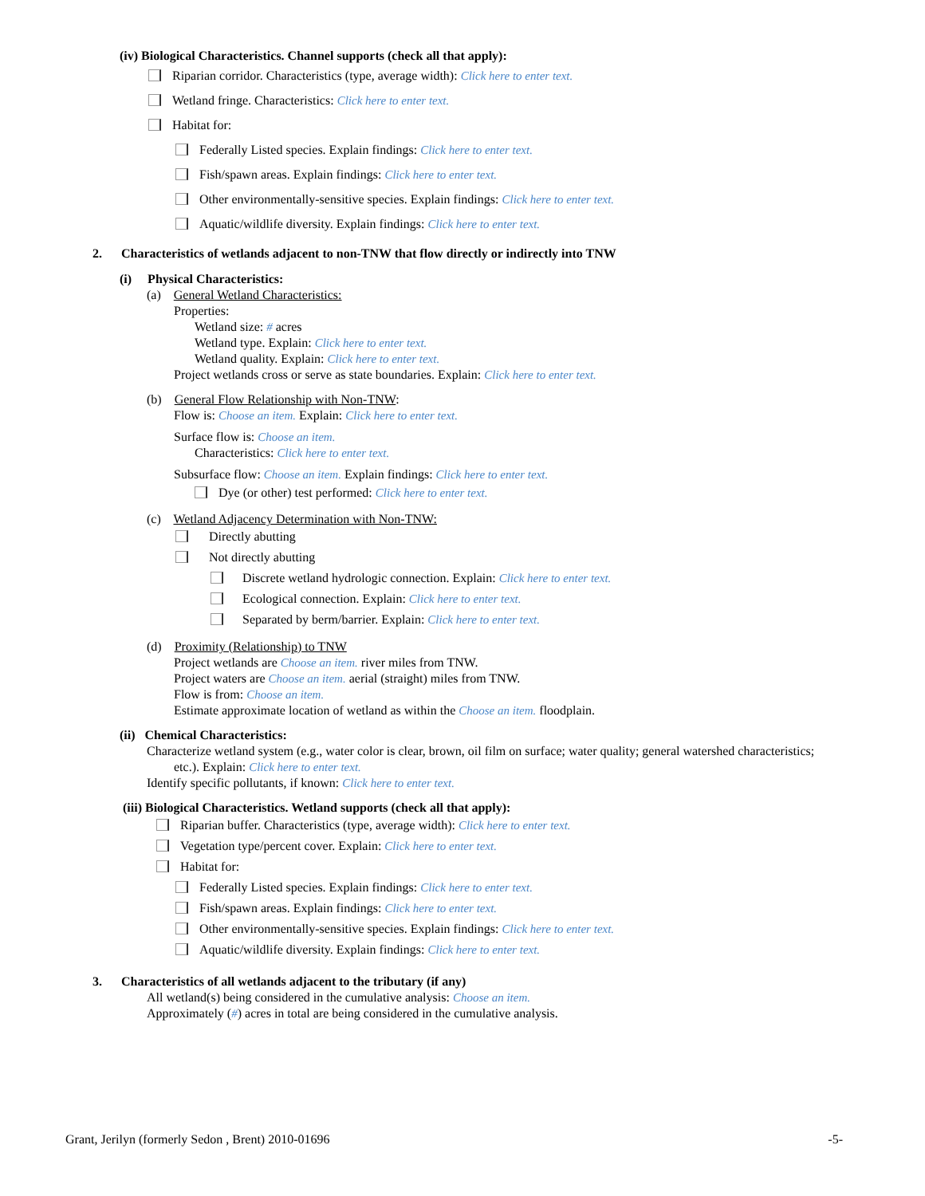(iv) Biological Characteristics. Channel supports (check all that apply):
Riparian corridor. Characteristics (type, average width): Click here to enter text.
Wetland fringe. Characteristics: Click here to enter text.
Habitat for:
Federally Listed species. Explain findings: Click here to enter text.
Fish/spawn areas. Explain findings: Click here to enter text.
Other environmentally-sensitive species. Explain findings: Click here to enter text.
Aquatic/wildlife diversity. Explain findings: Click here to enter text.
2. Characteristics of wetlands adjacent to non-TNW that flow directly or indirectly into TNW
(i) Physical Characteristics:
(a) General Wetland Characteristics:
Properties:
Wetland size: # acres
Wetland type. Explain: Click here to enter text.
Wetland quality. Explain: Click here to enter text.
Project wetlands cross or serve as state boundaries. Explain: Click here to enter text.
(b) General Flow Relationship with Non-TNW:
Flow is: Choose an item. Explain: Click here to enter text.
Surface flow is: Choose an item.
Characteristics: Click here to enter text.
Subsurface flow: Choose an item. Explain findings: Click here to enter text.
Dye (or other) test performed: Click here to enter text.
(c) Wetland Adjacency Determination with Non-TNW:
Directly abutting
Not directly abutting
Discrete wetland hydrologic connection. Explain: Click here to enter text.
Ecological connection. Explain: Click here to enter text.
Separated by berm/barrier. Explain: Click here to enter text.
(d) Proximity (Relationship) to TNW
Project wetlands are Choose an item. river miles from TNW.
Project waters are Choose an item. aerial (straight) miles from TNW.
Flow is from: Choose an item.
Estimate approximate location of wetland as within the Choose an item. floodplain.
(ii) Chemical Characteristics:
Characterize wetland system (e.g., water color is clear, brown, oil film on surface; water quality; general watershed characteristics;
etc.). Explain: Click here to enter text.
Identify specific pollutants, if known: Click here to enter text.
(iii) Biological Characteristics. Wetland supports (check all that apply):
Riparian buffer. Characteristics (type, average width): Click here to enter text.
Vegetation type/percent cover. Explain: Click here to enter text.
Habitat for:
Federally Listed species. Explain findings: Click here to enter text.
Fish/spawn areas. Explain findings: Click here to enter text.
Other environmentally-sensitive species. Explain findings: Click here to enter text.
Aquatic/wildlife diversity. Explain findings: Click here to enter text.
3. Characteristics of all wetlands adjacent to the tributary (if any)
All wetland(s) being considered in the cumulative analysis: Choose an item.
Approximately (#) acres in total are being considered in the cumulative analysis.
Grant, Jerilyn (formerly Sedon , Brent) 2010-01696 -5-